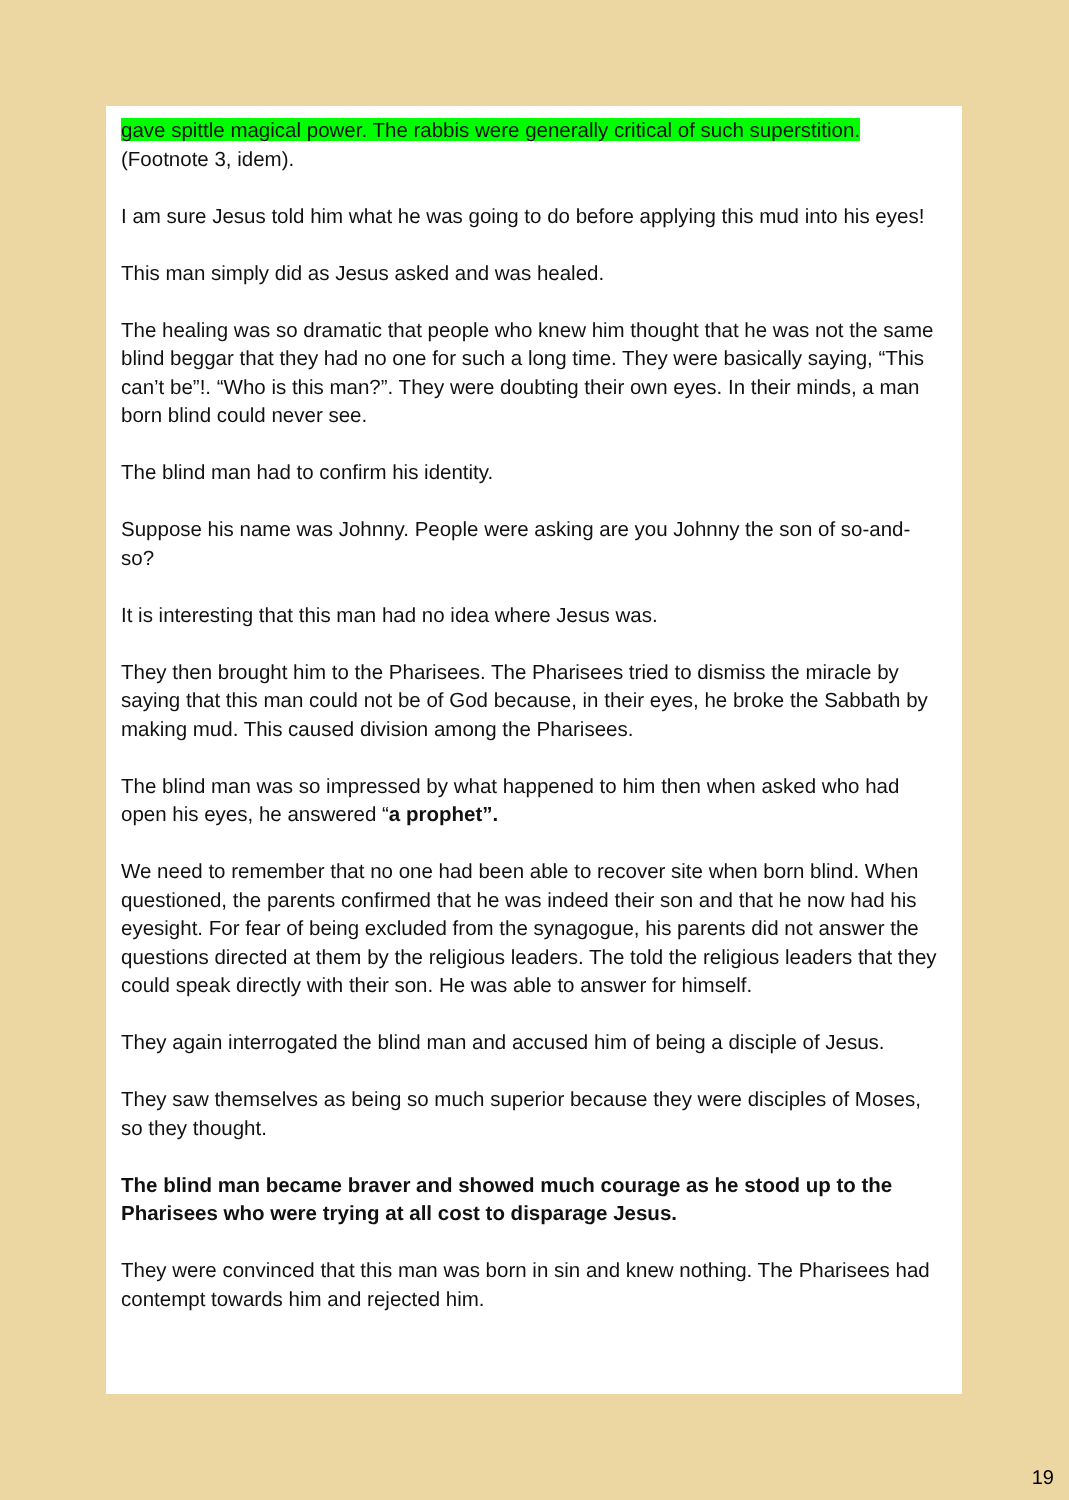gave spittle magical power. The rabbis were generally critical of such superstition.
(Footnote 3, idem).
I am sure Jesus told him what he was going to do before applying this mud into his eyes!
This man simply did as Jesus asked and was healed.
The healing was so dramatic that people who knew him thought that he was not the same blind beggar that they had no one for such a long time. They were basically saying, “This can’t be”!. “Who is this man?”. They were doubting their own eyes. In their minds, a man born blind could never see.
The blind man had to confirm his identity.
Suppose his name was Johnny. People were asking are you Johnny the son of so-and-so?
It is interesting that this man had no idea where Jesus was.
They then brought him to the Pharisees. The Pharisees tried to dismiss the miracle by saying that this man could not be of God because, in their eyes, he broke the Sabbath by making mud. This caused division among the Pharisees.
The blind man was so impressed by what happened to him then when asked who had open his eyes, he answered “a prophet”.
We need to remember that no one had been able to recover site when born blind. When questioned, the parents confirmed that he was indeed their son and that he now had his eyesight. For fear of being excluded from the synagogue, his parents did not answer the questions directed at them by the religious leaders. The told the religious leaders that they could speak directly with their son. He was able to answer for himself.
They again interrogated the blind man and accused him of being a disciple of Jesus.
They saw themselves as being so much superior because they were disciples of Moses, so they thought.
The blind man became braver and showed much courage as he stood up to the Pharisees who were trying at all cost to disparage Jesus.
They were convinced that this man was born in sin and knew nothing. The Pharisees had contempt towards him and rejected him.
19